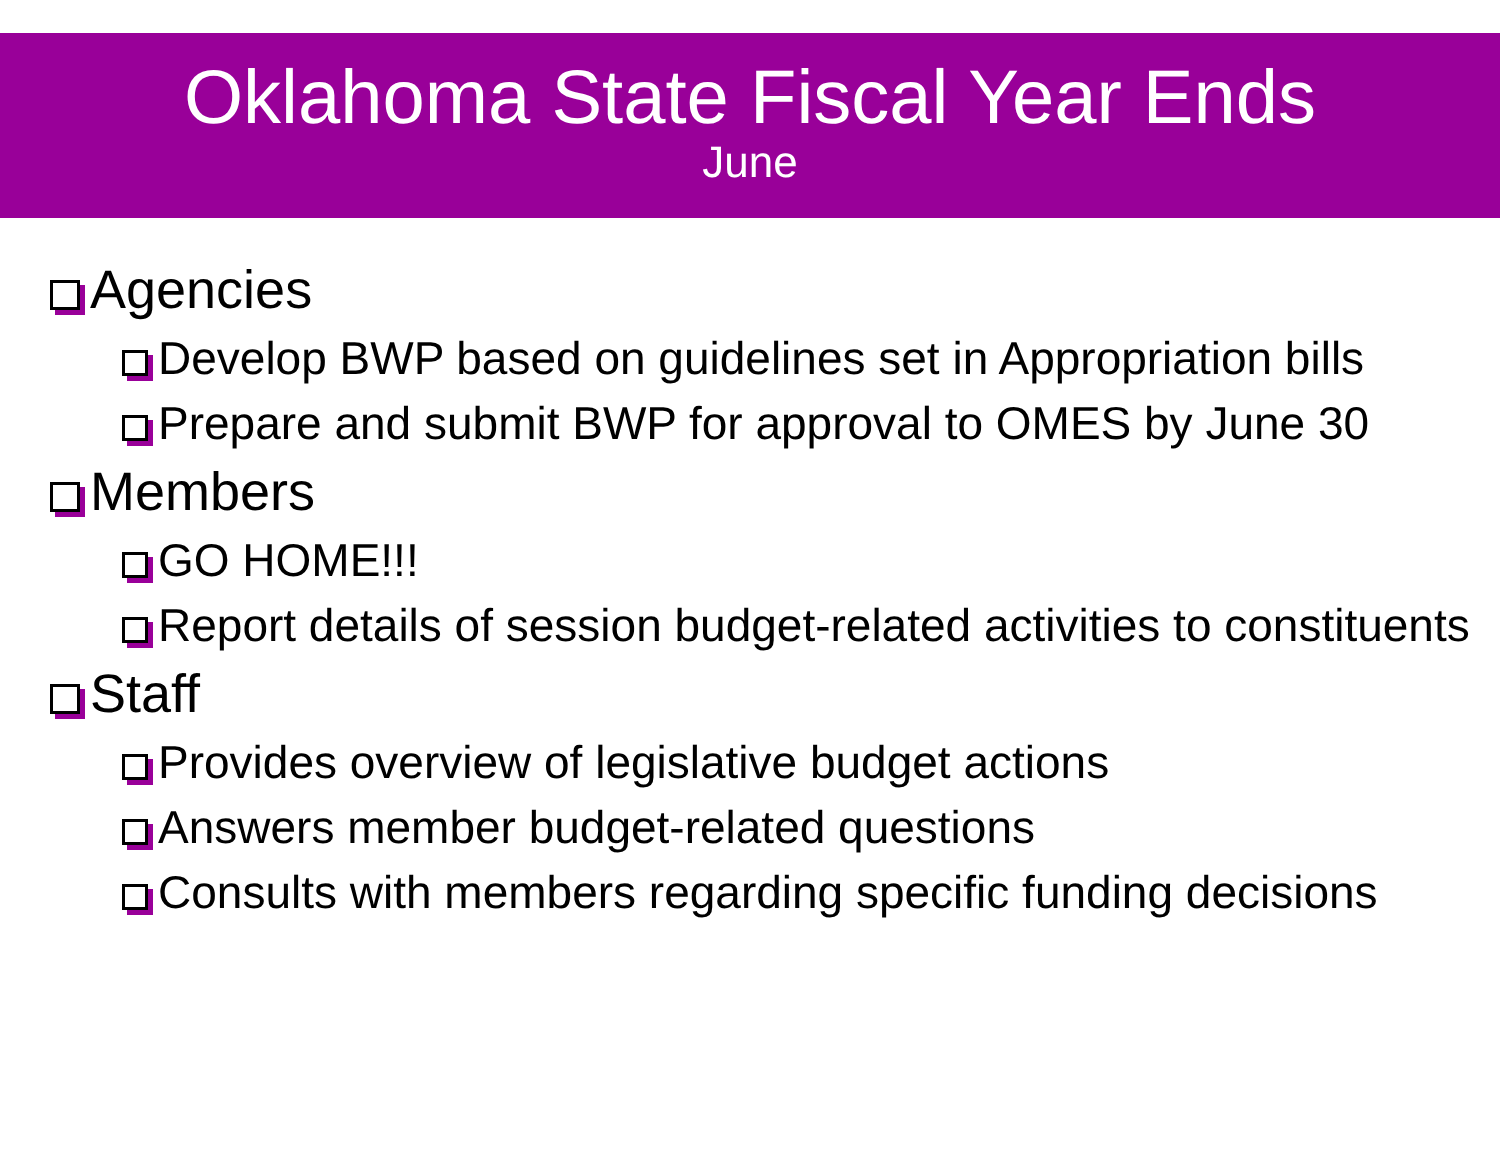Oklahoma State Fiscal Year Ends
June
Agencies
Develop BWP based on guidelines set in Appropriation bills
Prepare and submit BWP for approval to OMES by June 30
Members
GO HOME!!!
Report details of session budget-related activities to constituents
Staff
Provides overview of legislative budget actions
Answers member budget-related questions
Consults with members regarding specific funding decisions